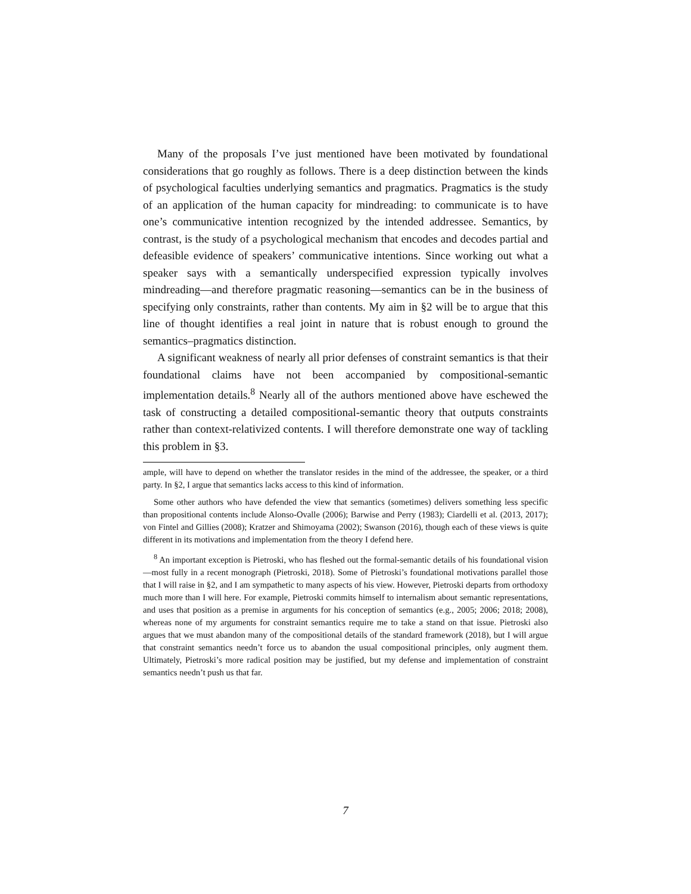Many of the proposals I’ve just mentioned have been motivated by foundational considerations that go roughly as follows. There is a deep distinction between the kinds of psychological faculties underlying semantics and pragmatics. Pragmatics is the study of an application of the human capacity for mindreading: to communicate is to have one’s communicative intention recognized by the intended addressee. Semantics, by contrast, is the study of a psychological mechanism that encodes and decodes partial and defeasible evidence of speakers’ communicative intentions. Since working out what a speaker says with a semantically underspecified expression typically involves mindreading—and therefore pragmatic reasoning—semantics can be in the business of specifying only constraints, rather than contents. My aim in §2 will be to argue that this line of thought identifies a real joint in nature that is robust enough to ground the semantics–pragmatics distinction.
A significant weakness of nearly all prior defenses of constraint semantics is that their foundational claims have not been accompanied by compositional-semantic implementation details.<sup>8</sup> Nearly all of the authors mentioned above have eschewed the task of constructing a detailed compositional-semantic theory that outputs constraints rather than context-relativized contents. I will therefore demonstrate one way of tackling this problem in §3.
ample, will have to depend on whether the translator resides in the mind of the addressee, the speaker, or a third party. In §2, I argue that semantics lacks access to this kind of information.
Some other authors who have defended the view that semantics (sometimes) delivers something less specific than propositional contents include Alonso-Ovalle (2006); Barwise and Perry (1983); Ciardelli et al. (2013, 2017); von Fintel and Gillies (2008); Kratzer and Shimoyama (2002); Swanson (2016), though each of these views is quite different in its motivations and implementation from the theory I defend here.
<sup>8</sup> An important exception is Pietroski, who has fleshed out the formal-semantic details of his foundational vision—most fully in a recent monograph (Pietroski, 2018). Some of Pietroski’s foundational motivations parallel those that I will raise in §2, and I am sympathetic to many aspects of his view. However, Pietroski departs from orthodoxy much more than I will here. For example, Pietroski commits himself to internalism about semantic representations, and uses that position as a premise in arguments for his conception of semantics (e.g., 2005; 2006; 2018; 2008), whereas none of my arguments for constraint semantics require me to take a stand on that issue. Pietroski also argues that we must abandon many of the compositional details of the standard framework (2018), but I will argue that constraint semantics needn’t force us to abandon the usual compositional principles, only augment them. Ultimately, Pietroski’s more radical position may be justified, but my defense and implementation of constraint semantics needn’t push us that far.
7